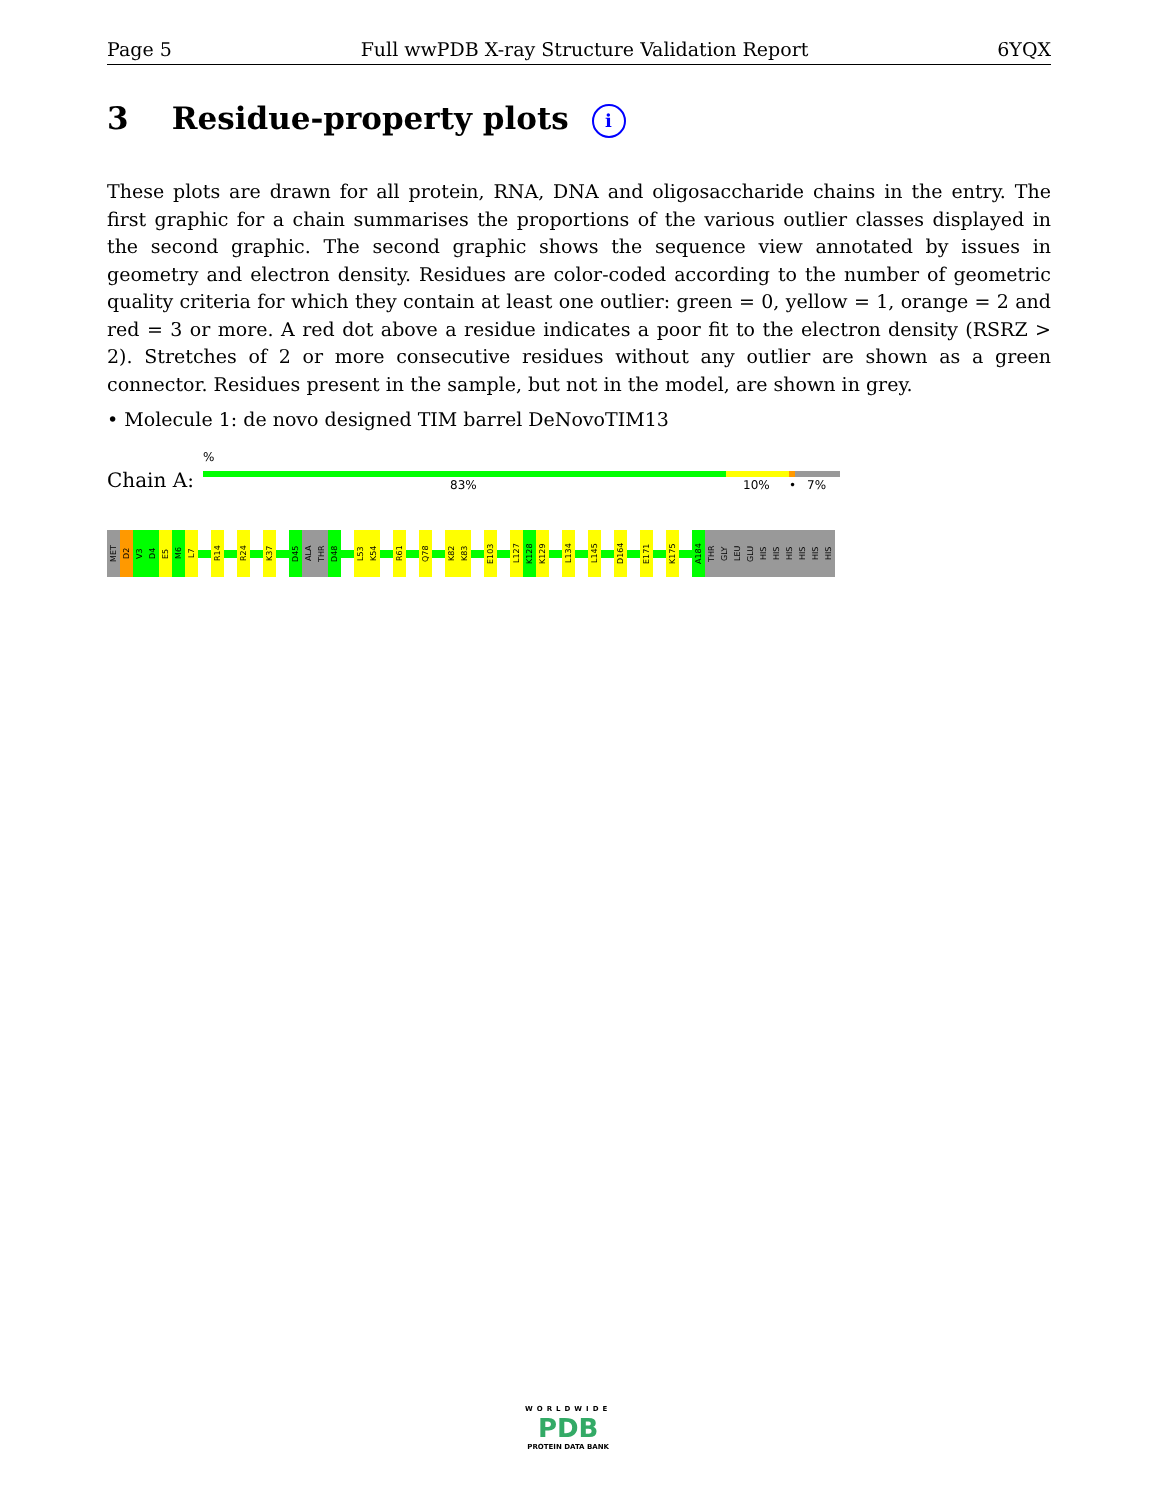Page 5 Full wwPDB X-ray Structure Validation Report 6YQX
3 Residue-property plots i
These plots are drawn for all protein, RNA, DNA and oligosaccharide chains in the entry. The first graphic for a chain summarises the proportions of the various outlier classes displayed in the second graphic. The second graphic shows the sequence view annotated by issues in geometry and electron density. Residues are color-coded according to the number of geometric quality criteria for which they contain at least one outlier: green = 0, yellow = 1, orange = 2 and red = 3 or more. A red dot above a residue indicates a poor fit to the electron density (RSRZ > 2). Stretches of 2 or more consecutive residues without any outlier are shown as a green connector. Residues present in the sample, but not in the model, are shown in grey.
• Molecule 1: de novo designed TIM barrel DeNovoTIM13
%
Chain A: 83% 10% • 7%
MET
D2
V3
D4
E5
M6
L7
R14
R24
K37
D45
ALA
THR
D48
L53
K54
R61
Q78
K82
K83
E103
L127
K128
K129
L134
L145
D164
E171
K175
A184
THR
GLY
LEU
GLU
HIS
HIS
HIS
HIS
HIS
HIS
WORLDWIDE
PDB
PROTEIN DATA BANK